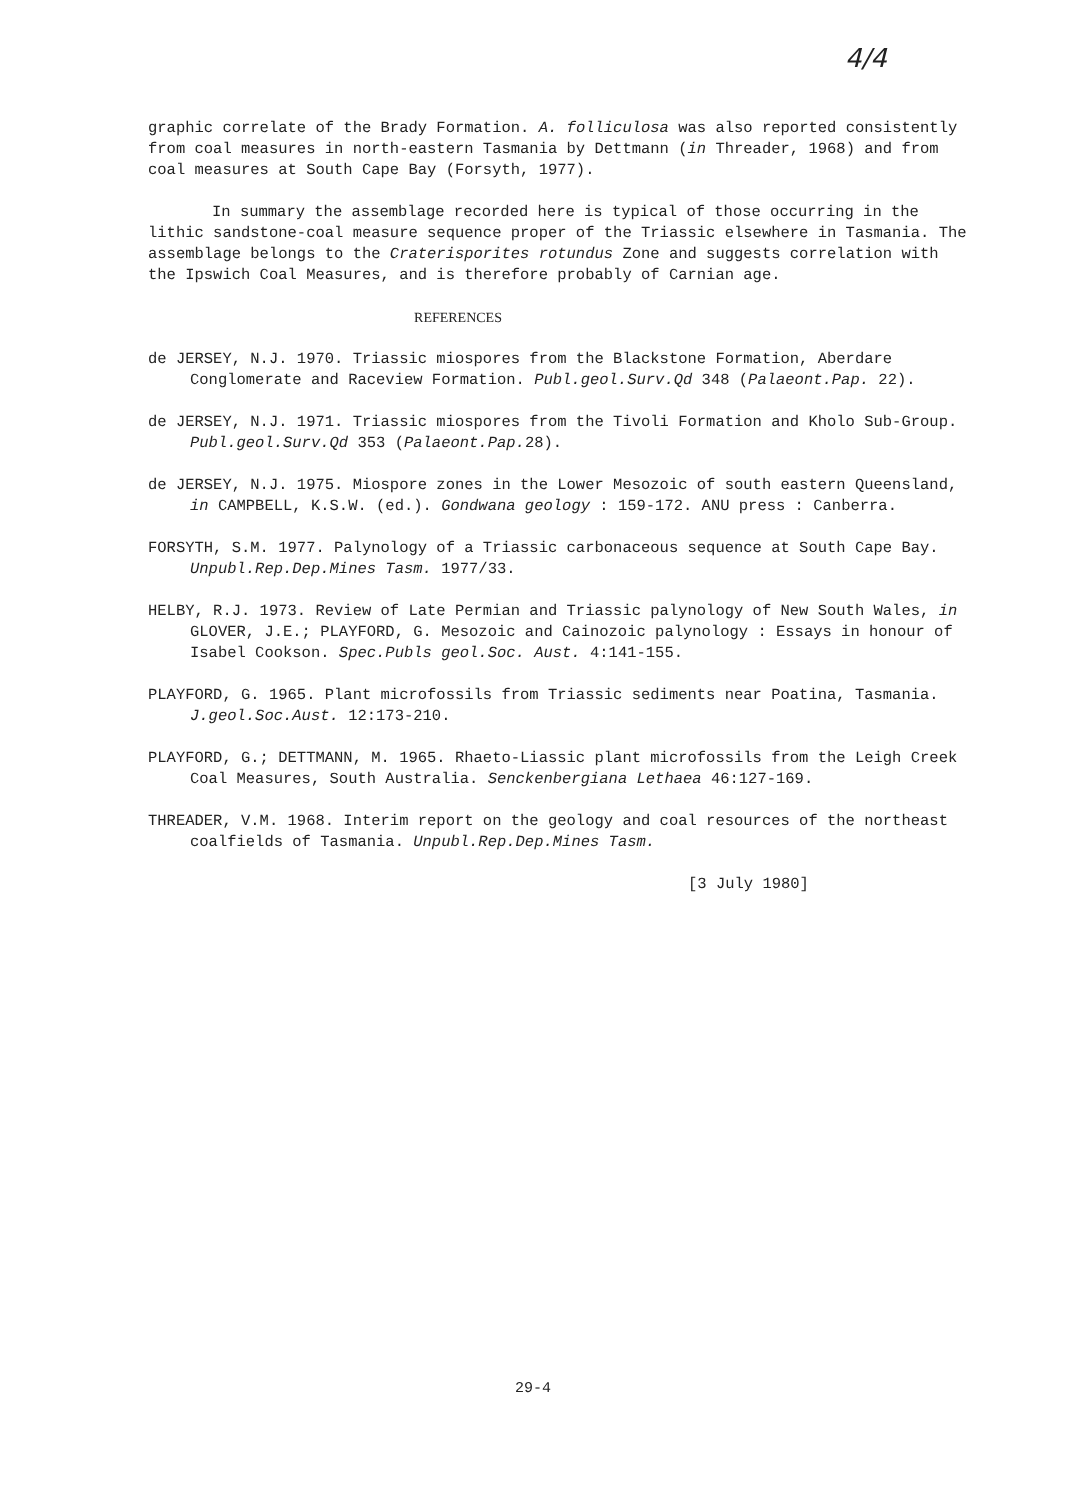4/4
graphic correlate of the Brady Formation. A. folliculosa was also reported consistently from coal measures in north-eastern Tasmania by Dettmann (in Threader, 1968) and from coal measures at South Cape Bay (Forsyth, 1977).
In summary the assemblage recorded here is typical of those occurring in the lithic sandstone-coal measure sequence proper of the Triassic elsewhere in Tasmania. The assemblage belongs to the Craterisporites rotundus Zone and suggests correlation with the Ipswich Coal Measures, and is therefore probably of Carnian age.
REFERENCES
de JERSEY, N.J. 1970. Triassic miospores from the Blackstone Formation, Aberdare Conglomerate and Raceview Formation. Publ.geol.Surv.Qd 348 (Palaeont.Pap. 22).
de JERSEY, N.J. 1971. Triassic miospores from the Tivoli Formation and Kholo Sub-Group. Publ.geol.Surv.Qd 353 (Palaeont.Pap. 28).
de JERSEY, N.J. 1975. Miospore zones in the Lower Mesozoic of south eastern Queensland, in CAMPBELL, K.S.W. (ed.). Gondwana geology : 159-172. ANU press : Canberra.
FORSYTH, S.M. 1977. Palynology of a Triassic carbonaceous sequence at South Cape Bay. Unpubl.Rep.Dep.Mines Tasm. 1977/33.
HELBY, R.J. 1973. Review of Late Permian and Triassic palynology of New South Wales, in GLOVER, J.E.; PLAYFORD, G. Mesozoic and Cainozoic palynology : Essays in honour of Isabel Cookson. Spec.Publs geol.Soc. Aust. 4:141-155.
PLAYFORD, G. 1965. Plant microfossils from Triassic sediments near Poatina, Tasmania. J.geol.Soc.Aust. 12:173-210.
PLAYFORD, G.; DETTMANN, M. 1965. Rhaeto-Liassic plant microfossils from the Leigh Creek Coal Measures, South Australia. Senckenbergiana Lethaea 46:127-169.
THREADER, V.M. 1968. Interim report on the geology and coal resources of the northeast coalfields of Tasmania. Unpubl.Rep.Dep.Mines Tasm.
[3 July 1980]
29-4